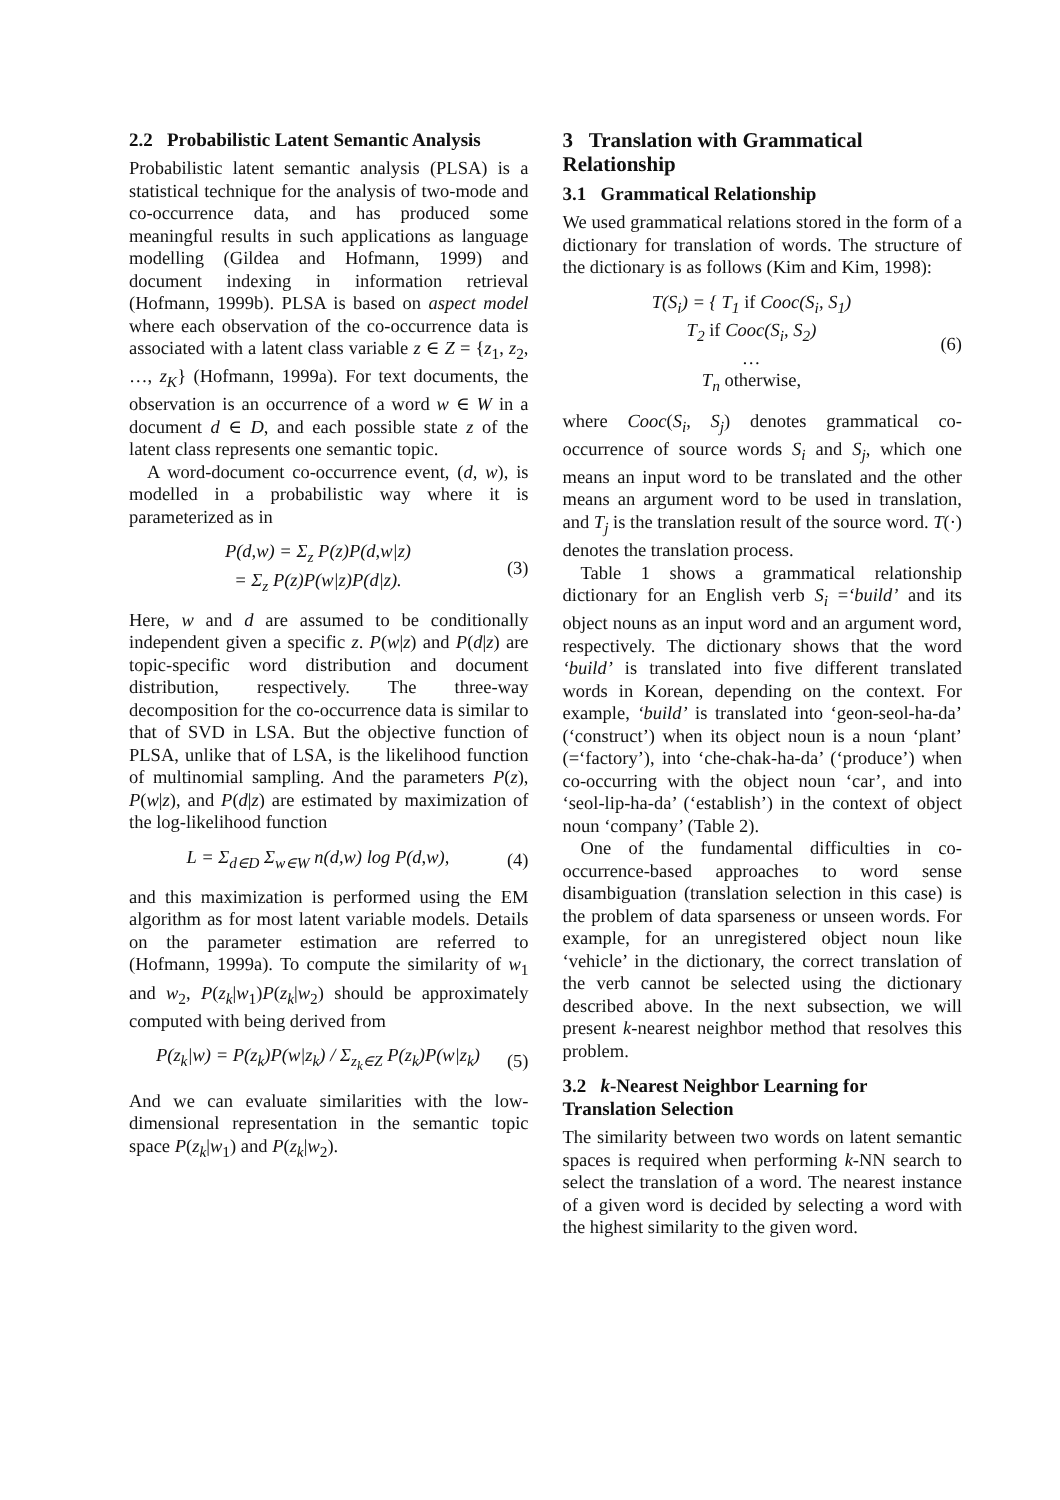2.2 Probabilistic Latent Semantic Analysis
Probabilistic latent semantic analysis (PLSA) is a statistical technique for the analysis of two-mode and co-occurrence data, and has produced some meaningful results in such applications as language modelling (Gildea and Hofmann, 1999) and document indexing in information retrieval (Hofmann, 1999b). PLSA is based on aspect model where each observation of the co-occurrence data is associated with a latent class variable z ∈ Z = {z<sub>1</sub>, z<sub>2</sub>, …, z<sub>K</sub>} (Hofmann, 1999a). For text documents, the observation is an occurrence of a word w ∈ W in a document d ∈ D, and each possible state z of the latent class represents one semantic topic.
A word-document co-occurrence event, (d, w), is modelled in a probabilistic way where it is parameterized as in
P(d,w) = Σ<sub>z</sub> P(z)P(d,w|z)
= Σ<sub>z</sub> P(z)P(w|z)P(d|z).
(3)
Here, w and d are assumed to be conditionally independent given a specific z. P(w|z) and P(d|z) are topic-specific word distribution and document distribution, respectively. The three-way decomposition for the co-occurrence data is similar to that of SVD in LSA. But the objective function of PLSA, unlike that of LSA, is the likelihood function of multinomial sampling. And the parameters P(z), P(w|z), and P(d|z) are estimated by maximization of the log-likelihood function
L = Σ<sub>d∈D</sub> Σ<sub>w∈W</sub> n(d,w) log P(d,w),
(4)
and this maximization is performed using the EM algorithm as for most latent variable models. Details on the parameter estimation are referred to (Hofmann, 1999a). To compute the similarity of w<sub>1</sub> and w<sub>2</sub>, P(z<sub>k</sub>|w<sub>1</sub>)P(z<sub>k</sub>|w<sub>2</sub>) should be approximately computed with being derived from
P(z<sub>k</sub>|w) = P(z<sub>k</sub>)P(w|z<sub>k</sub>) / Σ<sub>z<sub>k</sub>∈Z</sub> P(z<sub>k</sub>)P(w|z<sub>k</sub>)
(5)
And we can evaluate similarities with the low-dimensional representation in the semantic topic space P(z<sub>k</sub>|w<sub>1</sub>) and P(z<sub>k</sub>|w<sub>2</sub>).
3 Translation with Grammatical Relationship
3.1 Grammatical Relationship
We used grammatical relations stored in the form of a dictionary for translation of words. The structure of the dictionary is as follows (Kim and Kim, 1998):
T(S<sub>i</sub>) = { T<sub>1</sub> if Cooc(S<sub>i</sub>, S<sub>1</sub>)
T<sub>2</sub> if Cooc(S<sub>i</sub>, S<sub>2</sub>)
…
T<sub>n</sub> otherwise,
(6)
where Cooc(S<sub>i</sub>, S<sub>j</sub>) denotes grammatical co-occurrence of source words S<sub>i</sub> and S<sub>j</sub>, which one means an input word to be translated and the other means an argument word to be used in translation, and T<sub>j</sub> is the translation result of the source word. T(·) denotes the translation process.
Table 1 shows a grammatical relationship dictionary for an English verb S<sub>i</sub> =‘build’ and its object nouns as an input word and an argument word, respectively. The dictionary shows that the word ‘build’ is translated into five different translated words in Korean, depending on the context. For example, ‘build’ is translated into ‘geon-seol-ha-da’ (‘construct’) when its object noun is a noun ‘plant’ (=‘factory’), into ‘che-chak-ha-da’ (‘produce’) when co-occurring with the object noun ‘car’, and into ‘seol-lip-ha-da’ (‘establish’) in the context of object noun ‘company’ (Table 2).
One of the fundamental difficulties in co-occurrence-based approaches to word sense disambiguation (translation selection in this case) is the problem of data sparseness or unseen words. For example, for an unregistered object noun like ‘vehicle’ in the dictionary, the correct translation of the verb cannot be selected using the dictionary described above. In the next subsection, we will present k-nearest neighbor method that resolves this problem.
3.2 k-Nearest Neighbor Learning for Translation Selection
The similarity between two words on latent semantic spaces is required when performing k-NN search to select the translation of a word. The nearest instance of a given word is decided by selecting a word with the highest similarity to the given word.